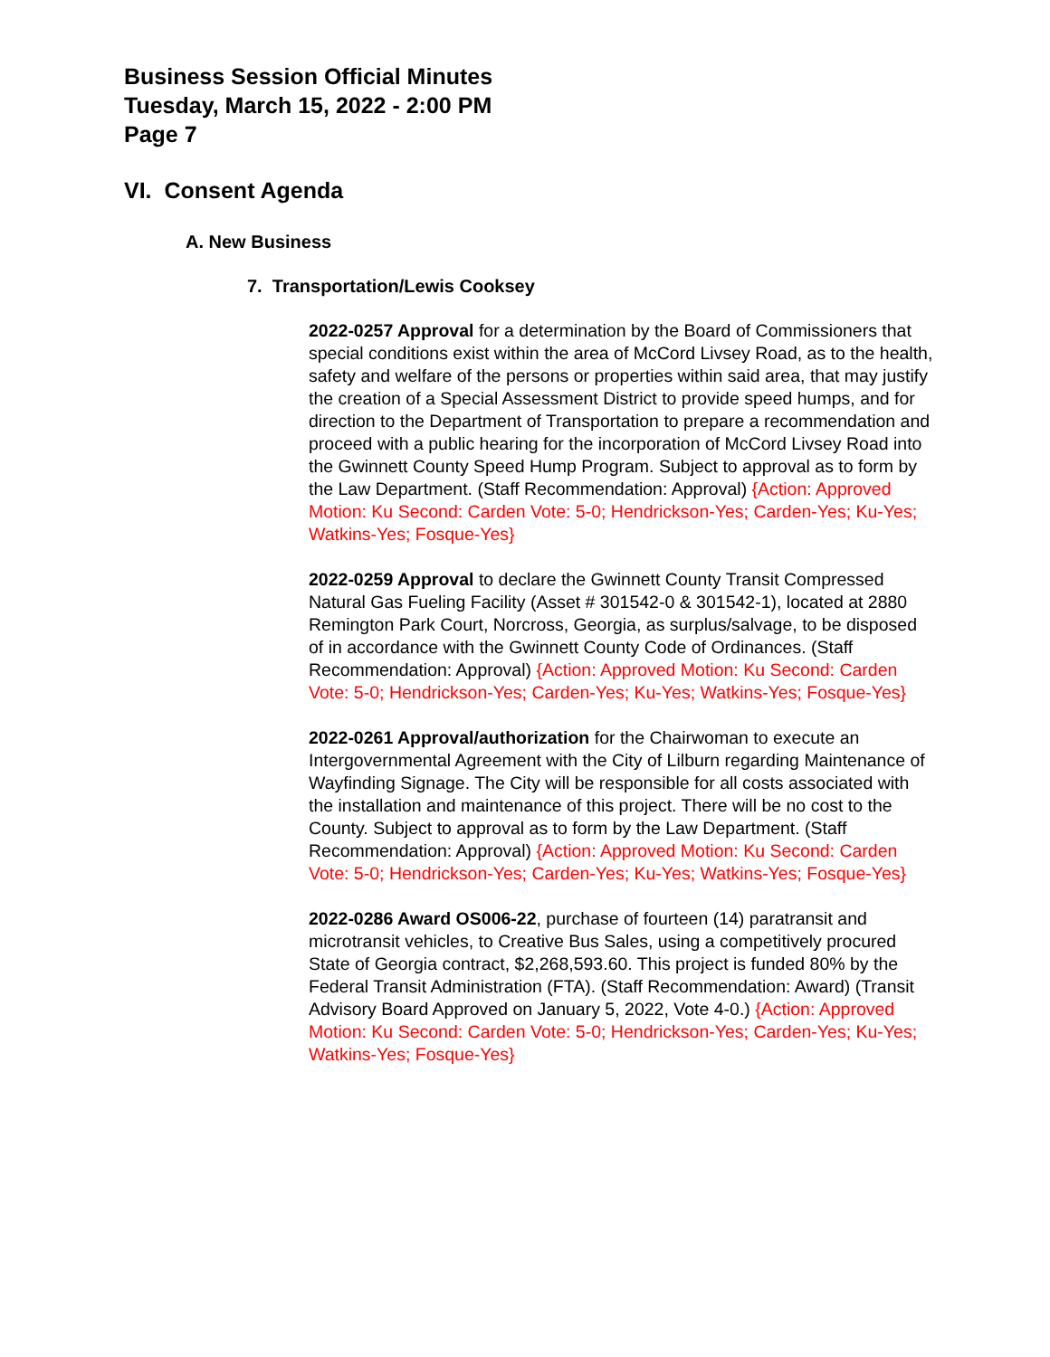Business Session Official Minutes
Tuesday, March 15, 2022 - 2:00 PM
Page 7
VI. Consent Agenda
A. New Business
7. Transportation/Lewis Cooksey
2022-0257 Approval for a determination by the Board of Commissioners that special conditions exist within the area of McCord Livsey Road, as to the health, safety and welfare of the persons or properties within said area, that may justify the creation of a Special Assessment District to provide speed humps, and for direction to the Department of Transportation to prepare a recommendation and proceed with a public hearing for the incorporation of McCord Livsey Road into the Gwinnett County Speed Hump Program. Subject to approval as to form by the Law Department. (Staff Recommendation: Approval) {Action: Approved Motion: Ku Second: Carden Vote: 5-0; Hendrickson-Yes; Carden-Yes; Ku-Yes; Watkins-Yes; Fosque-Yes}
2022-0259 Approval to declare the Gwinnett County Transit Compressed Natural Gas Fueling Facility (Asset # 301542-0 & 301542-1), located at 2880 Remington Park Court, Norcross, Georgia, as surplus/salvage, to be disposed of in accordance with the Gwinnett County Code of Ordinances. (Staff Recommendation: Approval) {Action: Approved Motion: Ku Second: Carden Vote: 5-0; Hendrickson-Yes; Carden-Yes; Ku-Yes; Watkins-Yes; Fosque-Yes}
2022-0261 Approval/authorization for the Chairwoman to execute an Intergovernmental Agreement with the City of Lilburn regarding Maintenance of Wayfinding Signage. The City will be responsible for all costs associated with the installation and maintenance of this project. There will be no cost to the County. Subject to approval as to form by the Law Department. (Staff Recommendation: Approval) {Action: Approved Motion: Ku Second: Carden Vote: 5-0; Hendrickson-Yes; Carden-Yes; Ku-Yes; Watkins-Yes; Fosque-Yes}
2022-0286 Award OS006-22, purchase of fourteen (14) paratransit and microtransit vehicles, to Creative Bus Sales, using a competitively procured State of Georgia contract, $2,268,593.60. This project is funded 80% by the Federal Transit Administration (FTA). (Staff Recommendation: Award) (Transit Advisory Board Approved on January 5, 2022, Vote 4-0.) {Action: Approved Motion: Ku Second: Carden Vote: 5-0; Hendrickson-Yes; Carden-Yes; Ku-Yes; Watkins-Yes; Fosque-Yes}